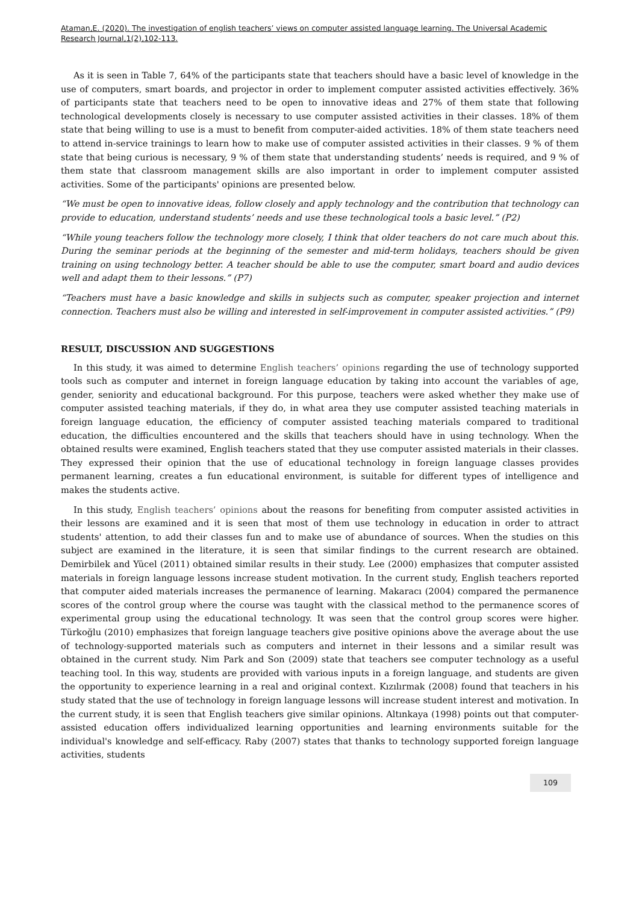Ataman,E. (2020). The investigation of english teachers’ views on computer assisted language learning. The Universal Academic Research Journal,1(2),102-113.
As it is seen in Table 7, 64% of the participants state that teachers should have a basic level of knowledge in the use of computers, smart boards, and projector in order to implement computer assisted activities effectively. 36% of participants state that teachers need to be open to innovative ideas and 27% of them state that following technological developments closely is necessary to use computer assisted activities in their classes. 18% of them state that being willing to use is a must to benefit from computer-aided activities. 18% of them state teachers need to attend in-service trainings to learn how to make use of computer assisted activities in their classes. 9 % of them state that being curious is necessary, 9 % of them state that understanding students’ needs is required, and 9 % of them state that classroom management skills are also important in order to implement computer assisted activities. Some of the participants' opinions are presented below.
“We must be open to innovative ideas, follow closely and apply technology and the contribution that technology can provide to education, understand students’ needs and use these technological tools a basic level.” (P2)
“While young teachers follow the technology more closely, I think that older teachers do not care much about this. During the seminar periods at the beginning of the semester and mid-term holidays, teachers should be given training on using technology better. A teacher should be able to use the computer, smart board and audio devices well and adapt them to their lessons.” (P7)
“Teachers must have a basic knowledge and skills in subjects such as computer, speaker projection and internet connection. Teachers must also be willing and interested in self-improvement in computer assisted activities.” (P9)
RESULT, DISCUSSION AND SUGGESTIONS
In this study, it was aimed to determine English teachers’ opinions regarding the use of technology supported tools such as computer and internet in foreign language education by taking into account the variables of age, gender, seniority and educational background. For this purpose, teachers were asked whether they make use of computer assisted teaching materials, if they do, in what area they use computer assisted teaching materials in foreign language education, the efficiency of computer assisted teaching materials compared to traditional education, the difficulties encountered and the skills that teachers should have in using technology. When the obtained results were examined, English teachers stated that they use computer assisted materials in their classes. They expressed their opinion that the use of educational technology in foreign language classes provides permanent learning, creates a fun educational environment, is suitable for different types of intelligence and makes the students active.
In this study, English teachers’ opinions about the reasons for benefiting from computer assisted activities in their lessons are examined and it is seen that most of them use technology in education in order to attract students' attention, to add their classes fun and to make use of abundance of sources. When the studies on this subject are examined in the literature, it is seen that similar findings to the current research are obtained. Demirbilek and Yücel (2011) obtained similar results in their study. Lee (2000) emphasizes that computer assisted materials in foreign language lessons increase student motivation. In the current study, English teachers reported that computer aided materials increases the permanence of learning. Makaracı (2004) compared the permanence scores of the control group where the course was taught with the classical method to the permanence scores of experimental group using the educational technology. It was seen that the control group scores were higher. Türkoğlu (2010) emphasizes that foreign language teachers give positive opinions above the average about the use of technology-supported materials such as computers and internet in their lessons and a similar result was obtained in the current study. Nim Park and Son (2009) state that teachers see computer technology as a useful teaching tool. In this way, students are provided with various inputs in a foreign language, and students are given the opportunity to experience learning in a real and original context. Kızılırmak (2008) found that teachers in his study stated that the use of technology in foreign language lessons will increase student interest and motivation. In the current study, it is seen that English teachers give similar opinions. Altınkaya (1998) points out that computer-assisted education offers individualized learning opportunities and learning environments suitable for the individual's knowledge and self-efficacy. Raby (2007) states that thanks to technology supported foreign language activities, students
109